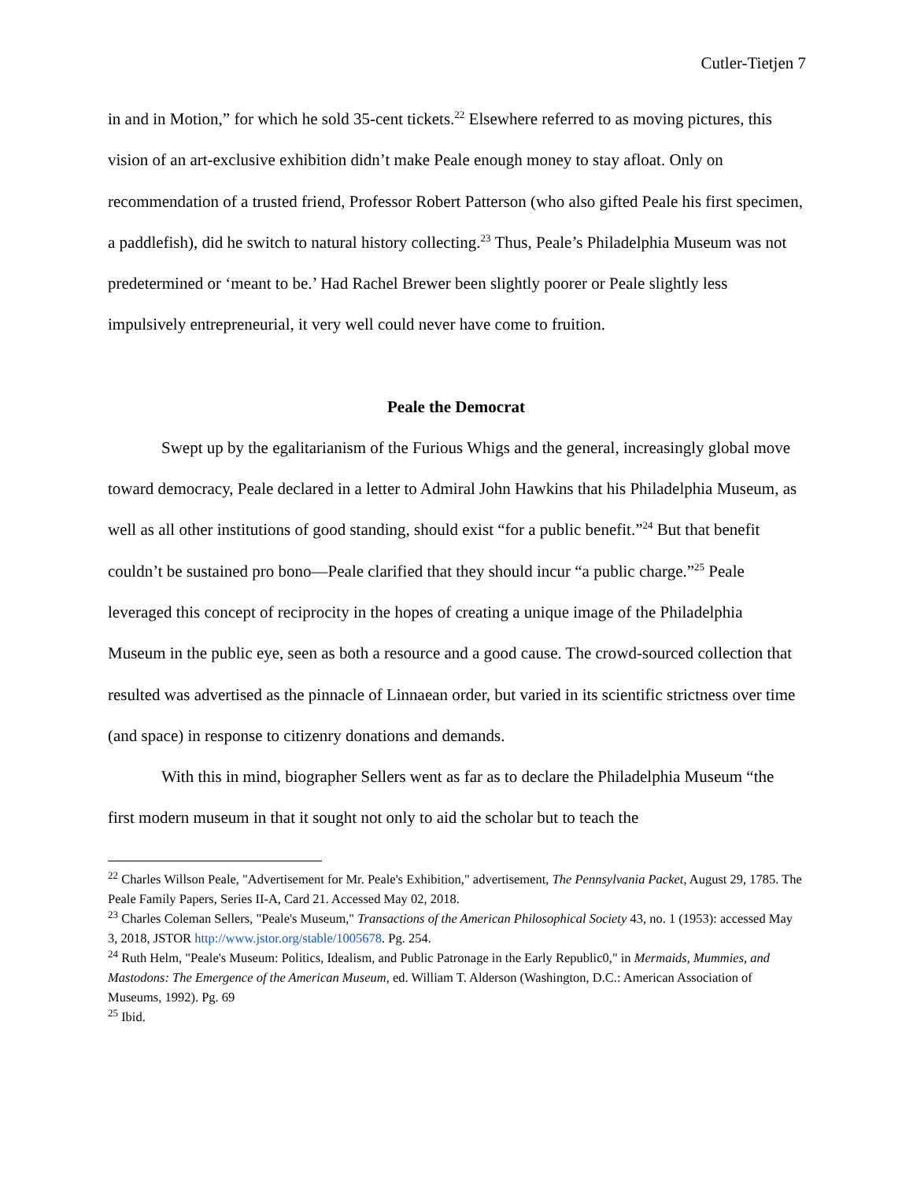Cutler-Tietjen 7
in and in Motion,” for which he sold 35-cent tickets.<sup>22</sup> Elsewhere referred to as moving pictures, this vision of an art-exclusive exhibition didn’t make Peale enough money to stay afloat. Only on recommendation of a trusted friend, Professor Robert Patterson (who also gifted Peale his first specimen, a paddlefish), did he switch to natural history collecting.<sup>23</sup> Thus, Peale’s Philadelphia Museum was not predetermined or ‘meant to be.’ Had Rachel Brewer been slightly poorer or Peale slightly less impulsively entrepreneurial, it very well could never have come to fruition.
Peale the Democrat
Swept up by the egalitarianism of the Furious Whigs and the general, increasingly global move toward democracy, Peale declared in a letter to Admiral John Hawkins that his Philadelphia Museum, as well as all other institutions of good standing, should exist “for a public benefit.”<sup>24</sup> But that benefit couldn’t be sustained pro bono—Peale clarified that they should incur “a public charge.”<sup>25</sup> Peale leveraged this concept of reciprocity in the hopes of creating a unique image of the Philadelphia Museum in the public eye, seen as both a resource and a good cause. The crowd-sourced collection that resulted was advertised as the pinnacle of Linnaean order, but varied in its scientific strictness over time (and space) in response to citizenry donations and demands.
With this in mind, biographer Sellers went as far as to declare the Philadelphia Museum “the first modern museum in that it sought not only to aid the scholar but to teach the
<sup>22</sup> Charles Willson Peale, "Advertisement for Mr. Peale's Exhibition," advertisement, The Pennsylvania Packet, August 29, 1785. The Peale Family Papers, Series II-A, Card 21. Accessed May 02, 2018.
<sup>23</sup> Charles Coleman Sellers, "Peale's Museum," Transactions of the American Philosophical Society 43, no. 1 (1953): accessed May 3, 2018, JSTOR http://www.jstor.org/stable/1005678. Pg. 254.
<sup>24</sup> Ruth Helm, "Peale's Museum: Politics, Idealism, and Public Patronage in the Early Republic0," in Mermaids, Mummies, and Mastodons: The Emergence of the American Museum, ed. William T. Alderson (Washington, D.C.: American Association of Museums, 1992). Pg. 69
<sup>25</sup> Ibid.